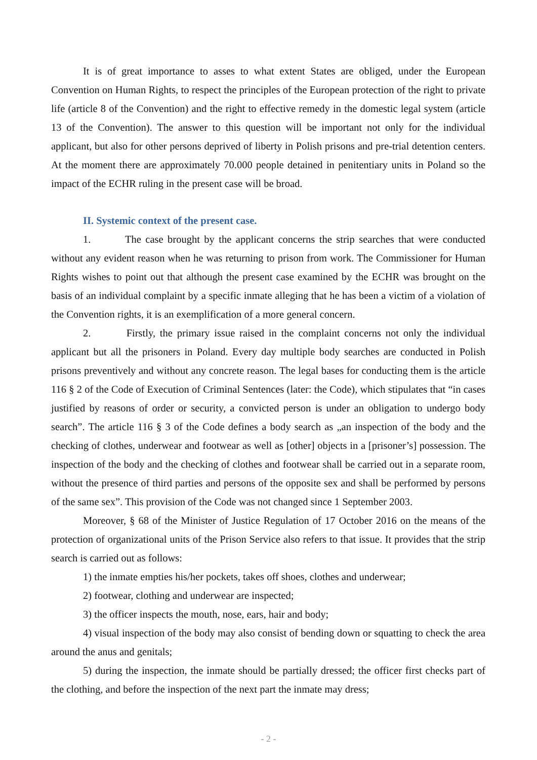It is of great importance to asses to what extent States are obliged, under the European Convention on Human Rights, to respect the principles of the European protection of the right to private life (article 8 of the Convention) and the right to effective remedy in the domestic legal system (article 13 of the Convention). The answer to this question will be important not only for the individual applicant, but also for other persons deprived of liberty in Polish prisons and pre-trial detention centers. At the moment there are approximately 70.000 people detained in penitentiary units in Poland so the impact of the ECHR ruling in the present case will be broad.
II. Systemic context of the present case.
1. The case brought by the applicant concerns the strip searches that were conducted without any evident reason when he was returning to prison from work. The Commissioner for Human Rights wishes to point out that although the present case examined by the ECHR was brought on the basis of an individual complaint by a specific inmate alleging that he has been a victim of a violation of the Convention rights, it is an exemplification of a more general concern.
2. Firstly, the primary issue raised in the complaint concerns not only the individual applicant but all the prisoners in Poland. Every day multiple body searches are conducted in Polish prisons preventively and without any concrete reason. The legal bases for conducting them is the article 116 § 2 of the Code of Execution of Criminal Sentences (later: the Code), which stipulates that “in cases justified by reasons of order or security, a convicted person is under an obligation to undergo body search”. The article 116 § 3 of the Code defines a body search as „an inspection of the body and the checking of clothes, underwear and footwear as well as [other] objects in a [prisoner’s] possession. The inspection of the body and the checking of clothes and footwear shall be carried out in a separate room, without the presence of third parties and persons of the opposite sex and shall be performed by persons of the same sex”. This provision of the Code was not changed since 1 September 2003.
Moreover, § 68 of the Minister of Justice Regulation of 17 October 2016 on the means of the protection of organizational units of the Prison Service also refers to that issue. It provides that the strip search is carried out as follows:
1) the inmate empties his/her pockets, takes off shoes, clothes and underwear;
2) footwear, clothing and underwear are inspected;
3) the officer inspects the mouth, nose, ears, hair and body;
4) visual inspection of the body may also consist of bending down or squatting to check the area around the anus and genitals;
5) during the inspection, the inmate should be partially dressed; the officer first checks part of the clothing, and before the inspection of the next part the inmate may dress;
- 2 -